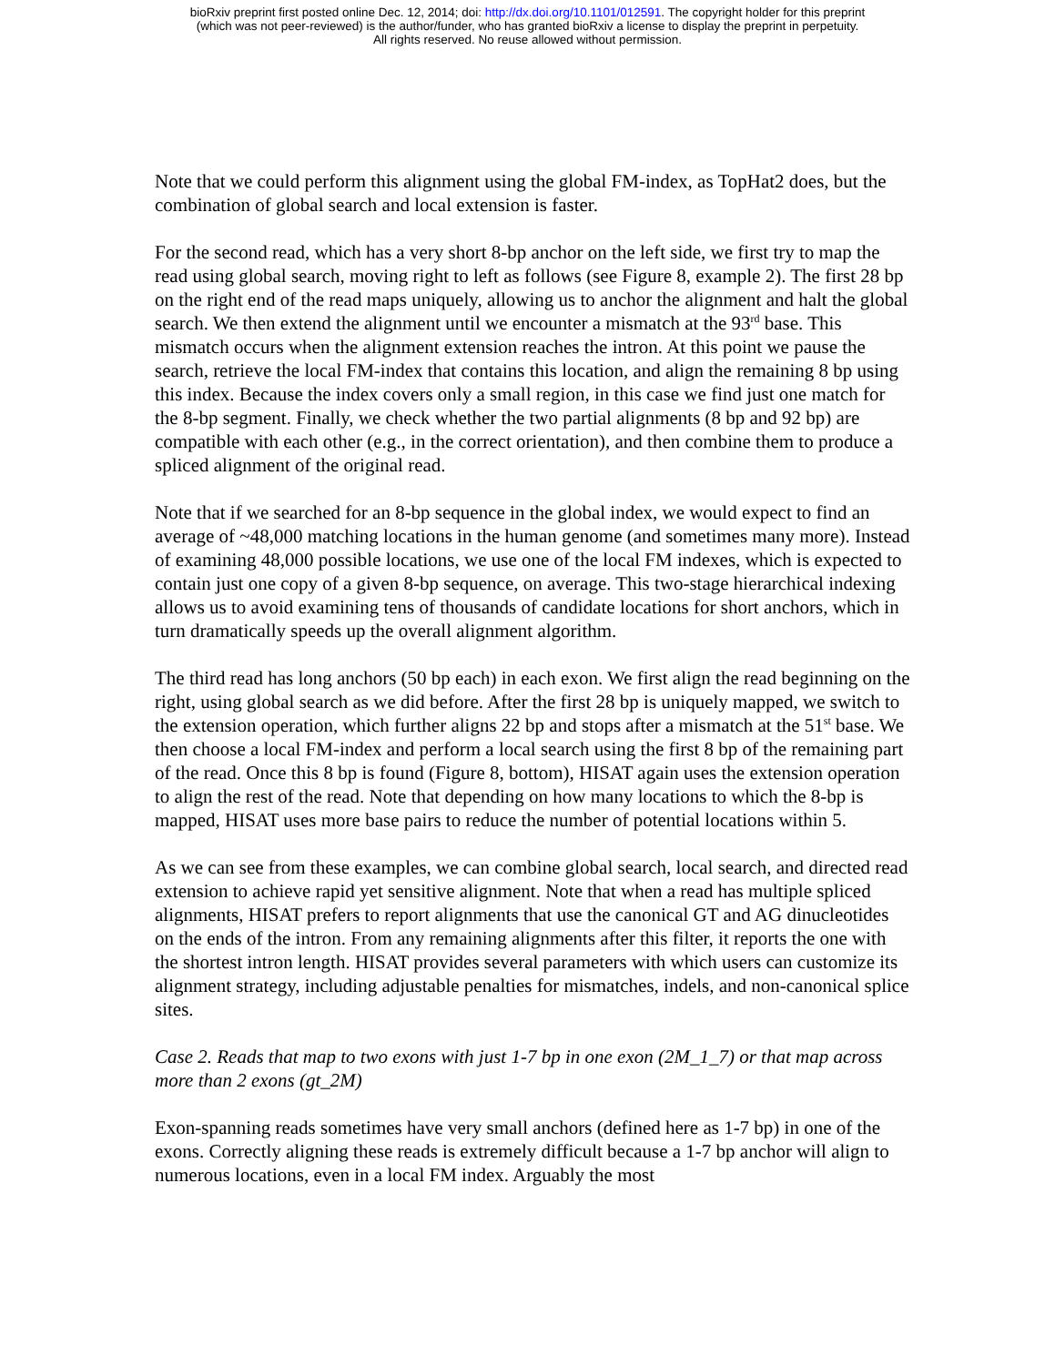bioRxiv preprint first posted online Dec. 12, 2014; doi: http://dx.doi.org/10.1101/012591. The copyright holder for this preprint
(which was not peer-reviewed) is the author/funder, who has granted bioRxiv a license to display the preprint in perpetuity.
All rights reserved. No reuse allowed without permission.
Note that we could perform this alignment using the global FM-index, as TopHat2 does, but the combination of global search and local extension is faster.
For the second read, which has a very short 8-bp anchor on the left side, we first try to map the read using global search, moving right to left as follows (see Figure 8, example 2). The first 28 bp on the right end of the read maps uniquely, allowing us to anchor the alignment and halt the global search. We then extend the alignment until we encounter a mismatch at the 93<sup>rd</sup> base. This mismatch occurs when the alignment extension reaches the intron. At this point we pause the search, retrieve the local FM-index that contains this location, and align the remaining 8 bp using this index. Because the index covers only a small region, in this case we find just one match for the 8-bp segment. Finally, we check whether the two partial alignments (8 bp and 92 bp) are compatible with each other (e.g., in the correct orientation), and then combine them to produce a spliced alignment of the original read.
Note that if we searched for an 8-bp sequence in the global index, we would expect to find an average of ~48,000 matching locations in the human genome (and sometimes many more). Instead of examining 48,000 possible locations, we use one of the local FM indexes, which is expected to contain just one copy of a given 8-bp sequence, on average. This two-stage hierarchical indexing allows us to avoid examining tens of thousands of candidate locations for short anchors, which in turn dramatically speeds up the overall alignment algorithm.
The third read has long anchors (50 bp each) in each exon. We first align the read beginning on the right, using global search as we did before. After the first 28 bp is uniquely mapped, we switch to the extension operation, which further aligns 22 bp and stops after a mismatch at the 51<sup>st</sup> base. We then choose a local FM-index and perform a local search using the first 8 bp of the remaining part of the read. Once this 8 bp is found (Figure 8, bottom), HISAT again uses the extension operation to align the rest of the read. Note that depending on how many locations to which the 8-bp is mapped, HISAT uses more base pairs to reduce the number of potential locations within 5.
As we can see from these examples, we can combine global search, local search, and directed read extension to achieve rapid yet sensitive alignment. Note that when a read has multiple spliced alignments, HISAT prefers to report alignments that use the canonical GT and AG dinucleotides on the ends of the intron. From any remaining alignments after this filter, it reports the one with the shortest intron length. HISAT provides several parameters with which users can customize its alignment strategy, including adjustable penalties for mismatches, indels, and non-canonical splice sites.
Case 2. Reads that map to two exons with just 1-7 bp in one exon (2M_1_7) or that map across more than 2 exons (gt_2M)
Exon-spanning reads sometimes have very small anchors (defined here as 1-7 bp) in one of the exons. Correctly aligning these reads is extremely difficult because a 1-7 bp anchor will align to numerous locations, even in a local FM index. Arguably the most